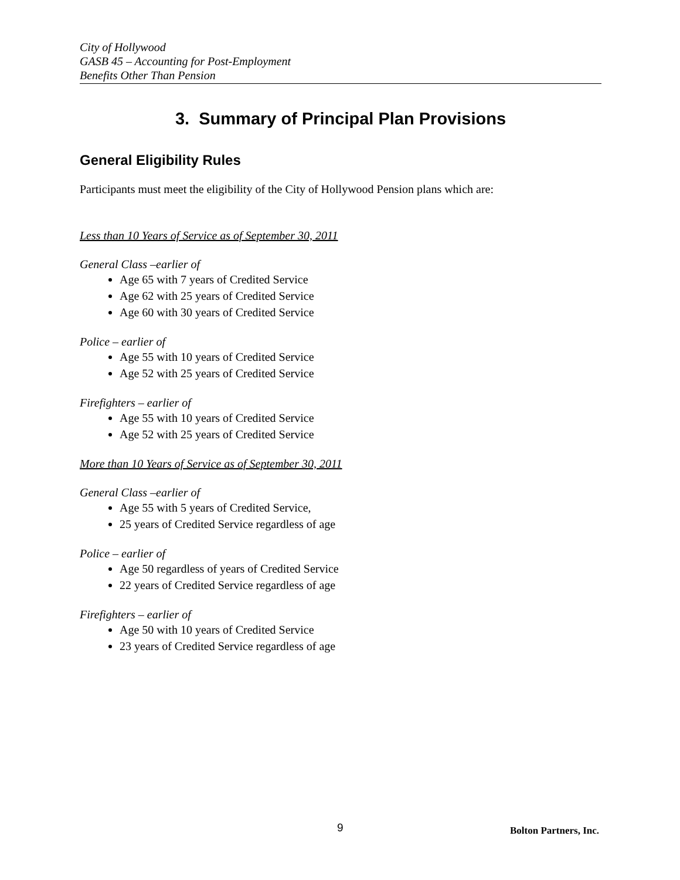City of Hollywood
GASB 45 – Accounting for Post-Employment
Benefits Other Than Pension
3. Summary of Principal Plan Provisions
General Eligibility Rules
Participants must meet the eligibility of the City of Hollywood Pension plans which are:
Less than 10 Years of Service as of September 30, 2011
General Class –earlier of
Age 65 with 7 years of Credited Service
Age 62 with 25 years of Credited Service
Age 60 with 30 years of Credited Service
Police – earlier of
Age 55 with 10 years of Credited Service
Age 52 with 25 years of Credited Service
Firefighters – earlier of
Age 55 with 10 years of Credited Service
Age 52 with 25 years of Credited Service
More than 10 Years of Service as of September 30, 2011
General Class –earlier of
Age 55 with 5 years of Credited Service,
25 years of Credited Service regardless of age
Police – earlier of
Age 50 regardless of years of Credited Service
22 years of Credited Service regardless of age
Firefighters – earlier of
Age 50 with 10 years of Credited Service
23 years of Credited Service regardless of age
9 Bolton Partners, Inc.